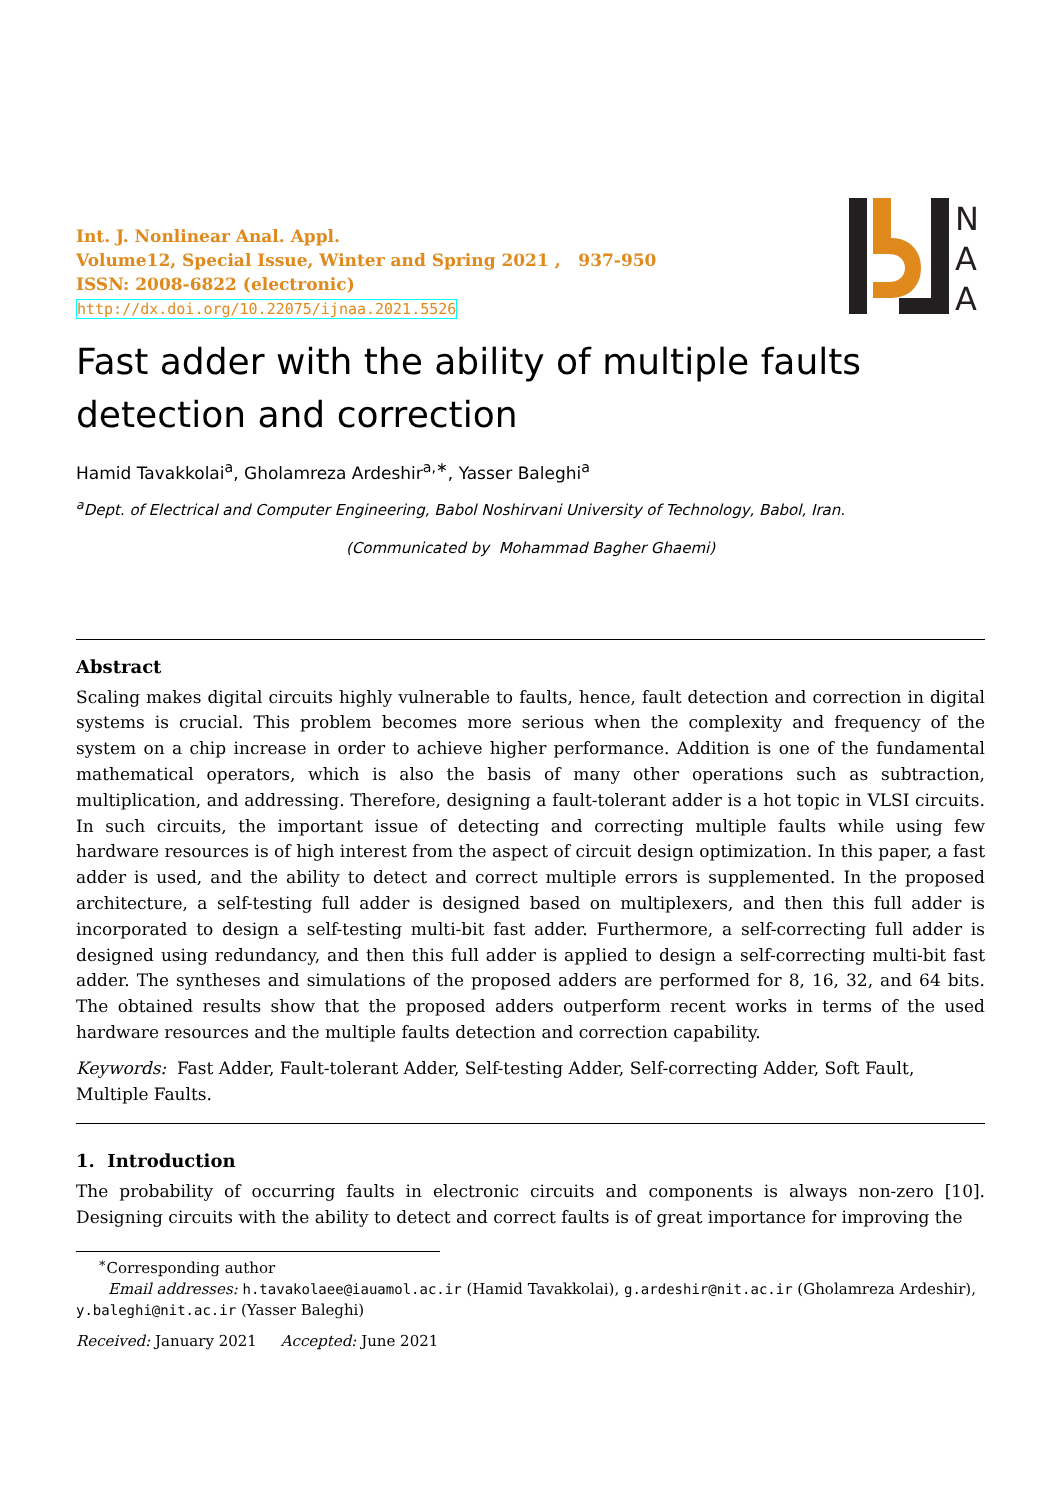N
A
A
Int. J. Nonlinear Anal. Appl.
Volume12, Special Issue, Winter and Spring 2021 , 937-950
ISSN: 2008-6822 (electronic)
http://dx.doi.org/10.22075/ijnaa.2021.5526
Fast adder with the ability of multiple faults detection and correction
Hamid Tavakkolai<sup>a</sup>, Gholamreza Ardeshir<sup>a,∗</sup>, Yasser Baleghi<sup>a</sup>
<sup>a</sup> Dept. of Electrical and Computer Engineering, Babol Noshirvani University of Technology, Babol, Iran.
(Communicated by Mohammad Bagher Ghaemi)
Abstract
Scaling makes digital circuits highly vulnerable to faults, hence, fault detection and correction in digital systems is crucial. This problem becomes more serious when the complexity and frequency of the system on a chip increase in order to achieve higher performance. Addition is one of the fundamental mathematical operators, which is also the basis of many other operations such as subtraction, multiplication, and addressing. Therefore, designing a fault-tolerant adder is a hot topic in VLSI circuits. In such circuits, the important issue of detecting and correcting multiple faults while using few hardware resources is of high interest from the aspect of circuit design optimization. In this paper, a fast adder is used, and the ability to detect and correct multiple errors is supplemented. In the proposed architecture, a self-testing full adder is designed based on multiplexers, and then this full adder is incorporated to design a self-testing multi-bit fast adder. Furthermore, a self-correcting full adder is designed using redundancy, and then this full adder is applied to design a self-correcting multi-bit fast adder. The syntheses and simulations of the proposed adders are performed for 8, 16, 32, and 64 bits. The obtained results show that the proposed adders outperform recent works in terms of the used hardware resources and the multiple faults detection and correction capability.
Keywords: Fast Adder, Fault-tolerant Adder, Self-testing Adder, Self-correcting Adder, Soft Fault, Multiple Faults.
1. Introduction
The probability of occurring faults in electronic circuits and components is always non-zero [10]. Designing circuits with the ability to detect and correct faults is of great importance for improving the
<sup>∗</sup>Corresponding author
Email addresses: h.tavakolaee@iauamol.ac.ir (Hamid Tavakkolai), g.ardeshir@nit.ac.ir (Gholamreza Ardeshir), y.baleghi@nit.ac.ir (Yasser Baleghi)
Received: January 2021 Accepted: June 2021